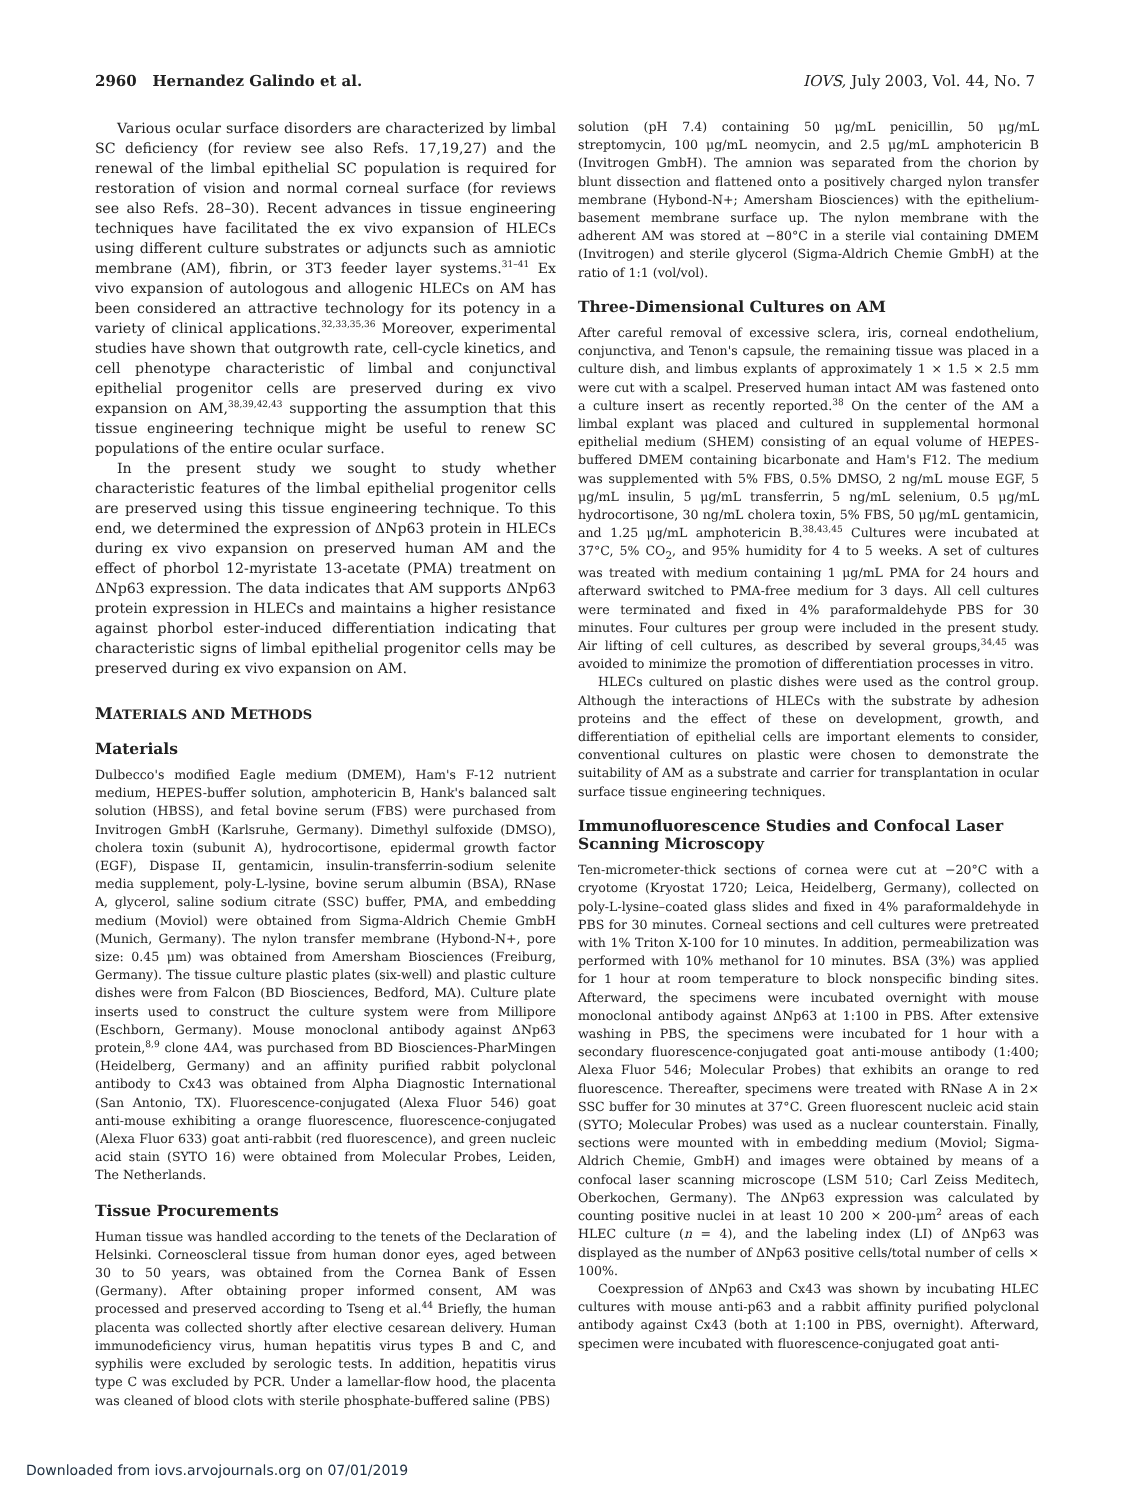2960 Hernandez Galindo et al. IOVS, July 2003, Vol. 44, No. 7
Various ocular surface disorders are characterized by limbal SC deficiency (for review see also Refs. 17,19,27) and the renewal of the limbal epithelial SC population is required for restoration of vision and normal corneal surface (for reviews see also Refs. 28–30). Recent advances in tissue engineering techniques have facilitated the ex vivo expansion of HLECs using different culture substrates or adjuncts such as amniotic membrane (AM), fibrin, or 3T3 feeder layer systems.<sup>31–41</sup> Ex vivo expansion of autologous and allogenic HLECs on AM has been considered an attractive technology for its potency in a variety of clinical applications.<sup>32,33,35,36</sup> Moreover, experimental studies have shown that outgrowth rate, cell-cycle kinetics, and cell phenotype characteristic of limbal and conjunctival epithelial progenitor cells are preserved during ex vivo expansion on AM,<sup>38,39,42,43</sup> supporting the assumption that this tissue engineering technique might be useful to renew SC populations of the entire ocular surface.
In the present study we sought to study whether characteristic features of the limbal epithelial progenitor cells are preserved using this tissue engineering technique. To this end, we determined the expression of ΔNp63 protein in HLECs during ex vivo expansion on preserved human AM and the effect of phorbol 12-myristate 13-acetate (PMA) treatment on ΔNp63 expression. The data indicates that AM supports ΔNp63 protein expression in HLECs and maintains a higher resistance against phorbol ester-induced differentiation indicating that characteristic signs of limbal epithelial progenitor cells may be preserved during ex vivo expansion on AM.
MATERIALS AND METHODS
Materials
Dulbecco's modified Eagle medium (DMEM), Ham's F-12 nutrient medium, HEPES-buffer solution, amphotericin B, Hank's balanced salt solution (HBSS), and fetal bovine serum (FBS) were purchased from Invitrogen GmbH (Karlsruhe, Germany). Dimethyl sulfoxide (DMSO), cholera toxin (subunit A), hydrocortisone, epidermal growth factor (EGF), Dispase II, gentamicin, insulin-transferrin-sodium selenite media supplement, poly-L-lysine, bovine serum albumin (BSA), RNase A, glycerol, saline sodium citrate (SSC) buffer, PMA, and embedding medium (Moviol) were obtained from Sigma-Aldrich Chemie GmbH (Munich, Germany). The nylon transfer membrane (Hybond-N+, pore size: 0.45 μm) was obtained from Amersham Biosciences (Freiburg, Germany). The tissue culture plastic plates (six-well) and plastic culture dishes were from Falcon (BD Biosciences, Bedford, MA). Culture plate inserts used to construct the culture system were from Millipore (Eschborn, Germany). Mouse monoclonal antibody against ΔNp63 protein,<sup>8,9</sup> clone 4A4, was purchased from BD Biosciences-PharMingen (Heidelberg, Germany) and an affinity purified rabbit polyclonal antibody to Cx43 was obtained from Alpha Diagnostic International (San Antonio, TX). Fluorescence-conjugated (Alexa Fluor 546) goat anti-mouse exhibiting a orange fluorescence, fluorescence-conjugated (Alexa Fluor 633) goat anti-rabbit (red fluorescence), and green nucleic acid stain (SYTO 16) were obtained from Molecular Probes, Leiden, The Netherlands.
Tissue Procurements
Human tissue was handled according to the tenets of the Declaration of Helsinki. Corneoscleral tissue from human donor eyes, aged between 30 to 50 years, was obtained from the Cornea Bank of Essen (Germany). After obtaining proper informed consent, AM was processed and preserved according to Tseng et al.<sup>44</sup> Briefly, the human placenta was collected shortly after elective cesarean delivery. Human immunodeficiency virus, human hepatitis virus types B and C, and syphilis were excluded by serologic tests. In addition, hepatitis virus type C was excluded by PCR. Under a lamellar-flow hood, the placenta was cleaned of blood clots with sterile phosphate-buffered saline (PBS)
solution (pH 7.4) containing 50 μg/mL penicillin, 50 μg/mL streptomycin, 100 μg/mL neomycin, and 2.5 μg/mL amphotericin B (Invitrogen GmbH). The amnion was separated from the chorion by blunt dissection and flattened onto a positively charged nylon transfer membrane (Hybond-N+; Amersham Biosciences) with the epithelium-basement membrane surface up. The nylon membrane with the adherent AM was stored at −80°C in a sterile vial containing DMEM (Invitrogen) and sterile glycerol (Sigma-Aldrich Chemie GmbH) at the ratio of 1:1 (vol/vol).
Three-Dimensional Cultures on AM
After careful removal of excessive sclera, iris, corneal endothelium, conjunctiva, and Tenon's capsule, the remaining tissue was placed in a culture dish, and limbus explants of approximately 1 × 1.5 × 2.5 mm were cut with a scalpel. Preserved human intact AM was fastened onto a culture insert as recently reported.<sup>38</sup> On the center of the AM a limbal explant was placed and cultured in supplemental hormonal epithelial medium (SHEM) consisting of an equal volume of HEPES-buffered DMEM containing bicarbonate and Ham's F12. The medium was supplemented with 5% FBS, 0.5% DMSO, 2 ng/mL mouse EGF, 5 μg/mL insulin, 5 μg/mL transferrin, 5 ng/mL selenium, 0.5 μg/mL hydrocortisone, 30 ng/mL cholera toxin, 5% FBS, 50 μg/mL gentamicin, and 1.25 μg/mL amphotericin B.<sup>38,43,45</sup> Cultures were incubated at 37°C, 5% CO<sub>2</sub>, and 95% humidity for 4 to 5 weeks. A set of cultures was treated with medium containing 1 μg/mL PMA for 24 hours and afterward switched to PMA-free medium for 3 days. All cell cultures were terminated and fixed in 4% paraformaldehyde PBS for 30 minutes. Four cultures per group were included in the present study. Air lifting of cell cultures, as described by several groups,<sup>34,45</sup> was avoided to minimize the promotion of differentiation processes in vitro.
HLECs cultured on plastic dishes were used as the control group. Although the interactions of HLECs with the substrate by adhesion proteins and the effect of these on development, growth, and differentiation of epithelial cells are important elements to consider, conventional cultures on plastic were chosen to demonstrate the suitability of AM as a substrate and carrier for transplantation in ocular surface tissue engineering techniques.
Immunofluorescence Studies and Confocal Laser Scanning Microscopy
Ten-micrometer-thick sections of cornea were cut at −20°C with a cryotome (Kryostat 1720; Leica, Heidelberg, Germany), collected on poly-L-lysine–coated glass slides and fixed in 4% paraformaldehyde in PBS for 30 minutes. Corneal sections and cell cultures were pretreated with 1% Triton X-100 for 10 minutes. In addition, permeabilization was performed with 10% methanol for 10 minutes. BSA (3%) was applied for 1 hour at room temperature to block nonspecific binding sites. Afterward, the specimens were incubated overnight with mouse monoclonal antibody against ΔNp63 at 1:100 in PBS. After extensive washing in PBS, the specimens were incubated for 1 hour with a secondary fluorescence-conjugated goat anti-mouse antibody (1:400; Alexa Fluor 546; Molecular Probes) that exhibits an orange to red fluorescence. Thereafter, specimens were treated with RNase A in 2× SSC buffer for 30 minutes at 37°C. Green fluorescent nucleic acid stain (SYTO; Molecular Probes) was used as a nuclear counterstain. Finally, sections were mounted with in embedding medium (Moviol; Sigma-Aldrich Chemie, GmbH) and images were obtained by means of a confocal laser scanning microscope (LSM 510; Carl Zeiss Meditech, Oberkochen, Germany). The ΔNp63 expression was calculated by counting positive nuclei in at least 10 200 × 200-μm<sup>2</sup> areas of each HLEC culture (n = 4), and the labeling index (LI) of ΔNp63 was displayed as the number of ΔNp63 positive cells/total number of cells × 100%.
Coexpression of ΔNp63 and Cx43 was shown by incubating HLEC cultures with mouse anti-p63 and a rabbit affinity purified polyclonal antibody against Cx43 (both at 1:100 in PBS, overnight). Afterward, specimen were incubated with fluorescence-conjugated goat anti-
Downloaded from iovs.arvojournals.org on 07/01/2019